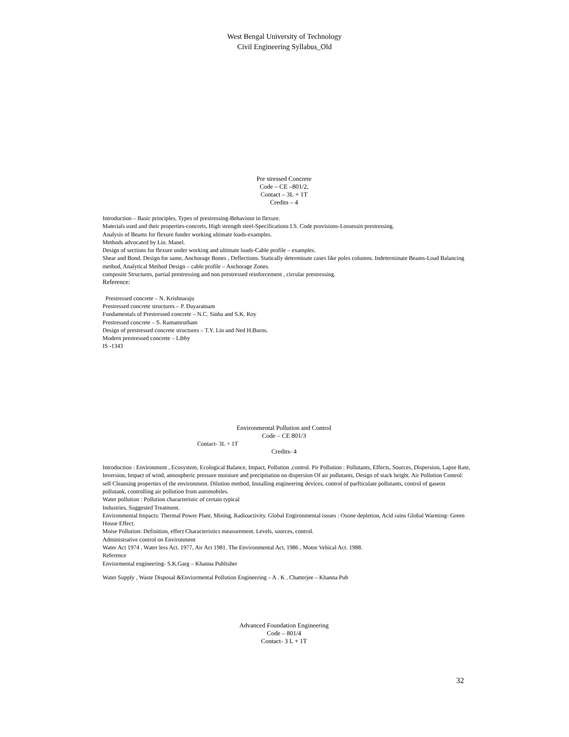West Bengal University of Technology
Civil Engineering Syllabus_Old
Pre stressed Concrete
Code – CE –801/2,
Contact – 3L + 1T
Credits – 4
Introduction – Basic principles, Types of prestressing-Behaviour in flexure.
Materials used and their properties-concrets, High strength steel-Specifications I.S. Code provisions-Lossessin prestressing.
Analysis of Beams for flexure funder working ultimate loads-examples.
Methods advocated by Lin. Manel.
Design of sections for flexure under working and ultimate loads-Cable profile – examples.
Shear and Bond. Design for same, Anchorage Bones , Deflections. Statically determinate cases like poles columns. Indeterminate Beams-Load Balancing method, Analytical Method Design – cable profile – Anchorage Zones.
composite Structures, partial prestressing and non prestressed reinforcement , circular prestressing.
Reference:
Prestressed concrete – N. Krishnaraju
Prestressed concrete structures – P. Dayaratnam
Fundamentals of Prestressed concrete – N.C. Sinha and S.K. Roy
Prestressed concrete – S. Ramamrutham
Design of prestressed concrete structures – T.Y. Lin and Ned H.Burns.
Modern prestressed concrete – Libby
IS -1343
Environmental Pollution and Control
Code – CE 801/3
Contact- 3L + 1T
Credits- 4
Introduction : Environment , Ecosystem, Ecological Balance, Impact, Pollution ,control. Pir Pollution : Pollutants, Effects, Sources, Dispersion, Lapse Rate, Inversion, Impact of wind, atmospheric pressure moisture and precipitation on dispersion Of air pollutants, Design of stack height. Air Pollution Control: self Cleansing properties of the environment. Dilution method, Installing engineering devices, control of parfticulate pollutants, control of gaseon pollutank, controlling air pollution from automobiles.
Water pollution : Pollution characteristic of certain typical
Industries, Suggested Treatment.
Environmental Impacts: Thermal Power Plant, Mining, Radioactivity. Global Engironmental issues : Osone depletion, Acid rains Global Warming- Green House Effect.
Moise Pollution: Definition, effect Characteristics measurement. Levels, sources, control.
Administrative control on Environment
Water Act 1974 , Water less Act. 1977, Air Act 1981. The Environmental Act, 1986 , Motor Vehical Act. 1988.
Reference
Enviormental engineering- S.K.Garg – Khanna Publisher
Water Supply , Waste Disposal &Enviormental Pollution Engineering – A . K . Chatterjee – Khanna Pub
Advanced Foundation Engineering
Code – 801/4
Contact- 3 L + 1T
32